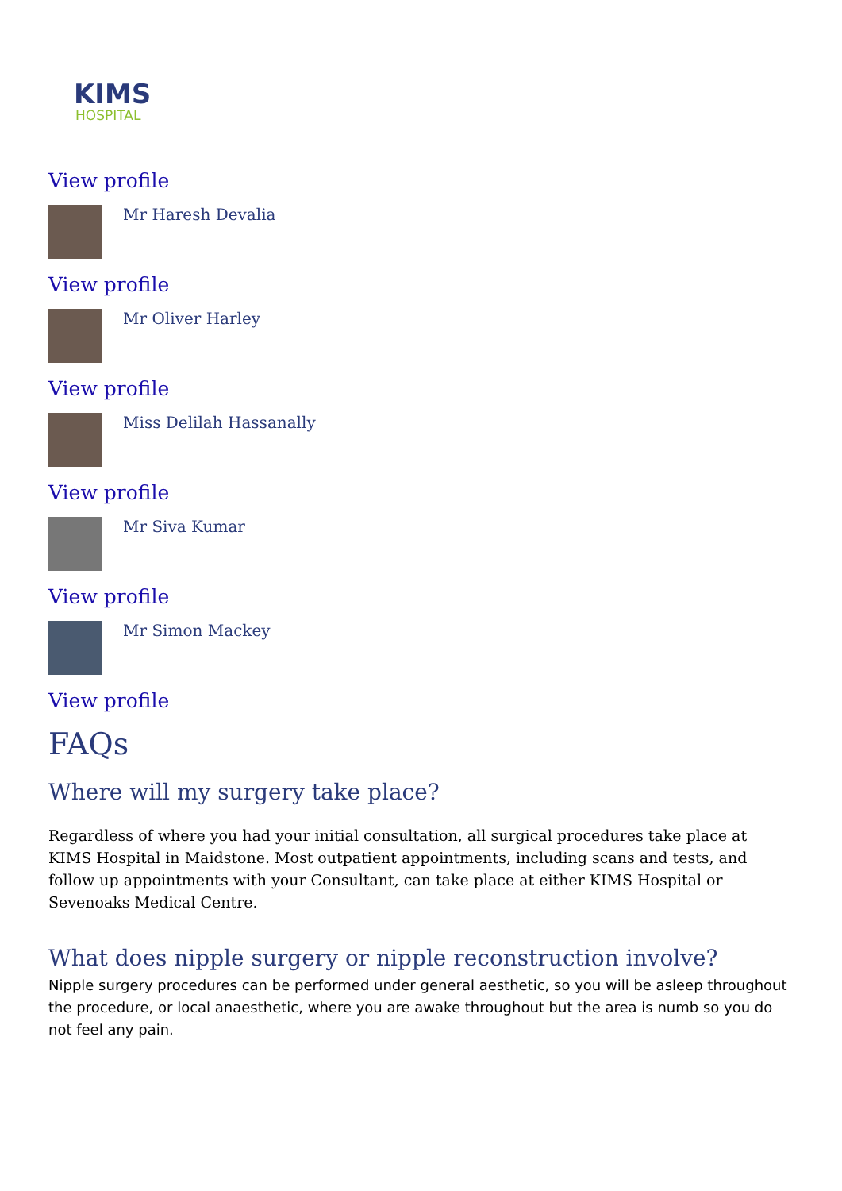KIMS
HOSPITAL
View profile
Mr Haresh Devalia
View profile
Mr Oliver Harley
View profile
Miss Delilah Hassanally
View profile
Mr Siva Kumar
View profile
Mr Simon Mackey
View profile
FAQs
Where will my surgery take place?
Regardless of where you had your initial consultation, all surgical procedures take place at KIMS Hospital in Maidstone. Most outpatient appointments, including scans and tests, and follow up appointments with your Consultant, can take place at either KIMS Hospital or Sevenoaks Medical Centre.
What does nipple surgery or nipple reconstruction involve?
Nipple surgery procedures can be performed under general aesthetic, so you will be asleep throughout the procedure, or local anaesthetic, where you are awake throughout but the area is numb so you do not feel any pain.